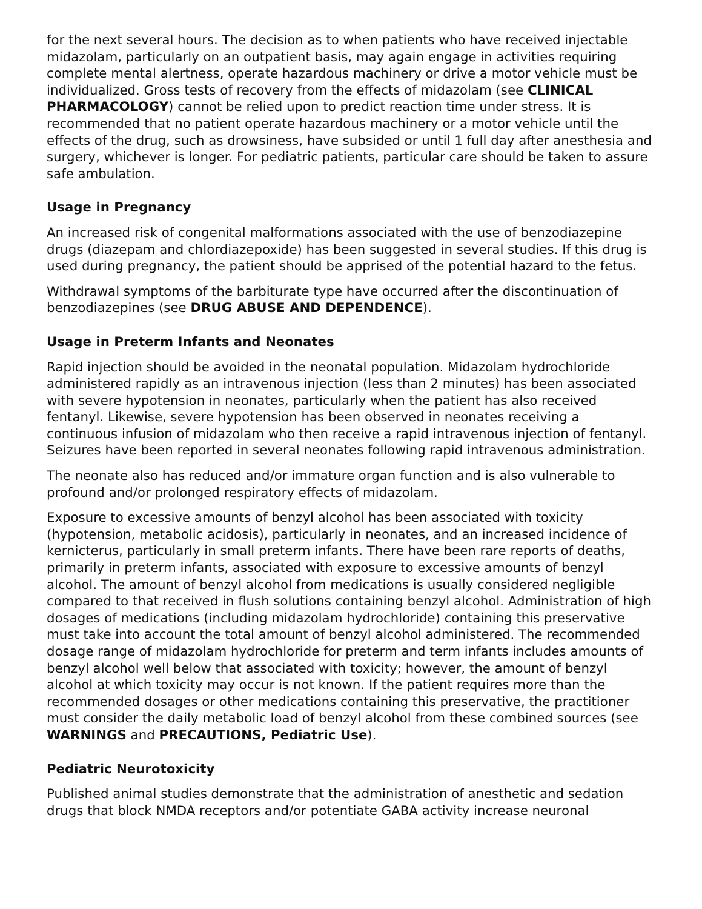for the next several hours. The decision as to when patients who have received injectable midazolam, particularly on an outpatient basis, may again engage in activities requiring complete mental alertness, operate hazardous machinery or drive a motor vehicle must be individualized. Gross tests of recovery from the effects of midazolam (see CLINICAL PHARMACOLOGY) cannot be relied upon to predict reaction time under stress. It is recommended that no patient operate hazardous machinery or a motor vehicle until the effects of the drug, such as drowsiness, have subsided or until 1 full day after anesthesia and surgery, whichever is longer. For pediatric patients, particular care should be taken to assure safe ambulation.
Usage in Pregnancy
An increased risk of congenital malformations associated with the use of benzodiazepine drugs (diazepam and chlordiazepoxide) has been suggested in several studies. If this drug is used during pregnancy, the patient should be apprised of the potential hazard to the fetus.
Withdrawal symptoms of the barbiturate type have occurred after the discontinuation of benzodiazepines (see DRUG ABUSE AND DEPENDENCE).
Usage in Preterm Infants and Neonates
Rapid injection should be avoided in the neonatal population. Midazolam hydrochloride administered rapidly as an intravenous injection (less than 2 minutes) has been associated with severe hypotension in neonates, particularly when the patient has also received fentanyl. Likewise, severe hypotension has been observed in neonates receiving a continuous infusion of midazolam who then receive a rapid intravenous injection of fentanyl. Seizures have been reported in several neonates following rapid intravenous administration.
The neonate also has reduced and/or immature organ function and is also vulnerable to profound and/or prolonged respiratory effects of midazolam.
Exposure to excessive amounts of benzyl alcohol has been associated with toxicity (hypotension, metabolic acidosis), particularly in neonates, and an increased incidence of kernicterus, particularly in small preterm infants. There have been rare reports of deaths, primarily in preterm infants, associated with exposure to excessive amounts of benzyl alcohol. The amount of benzyl alcohol from medications is usually considered negligible compared to that received in flush solutions containing benzyl alcohol. Administration of high dosages of medications (including midazolam hydrochloride) containing this preservative must take into account the total amount of benzyl alcohol administered. The recommended dosage range of midazolam hydrochloride for preterm and term infants includes amounts of benzyl alcohol well below that associated with toxicity; however, the amount of benzyl alcohol at which toxicity may occur is not known. If the patient requires more than the recommended dosages or other medications containing this preservative, the practitioner must consider the daily metabolic load of benzyl alcohol from these combined sources (see WARNINGS and PRECAUTIONS, Pediatric Use).
Pediatric Neurotoxicity
Published animal studies demonstrate that the administration of anesthetic and sedation drugs that block NMDA receptors and/or potentiate GABA activity increase neuronal